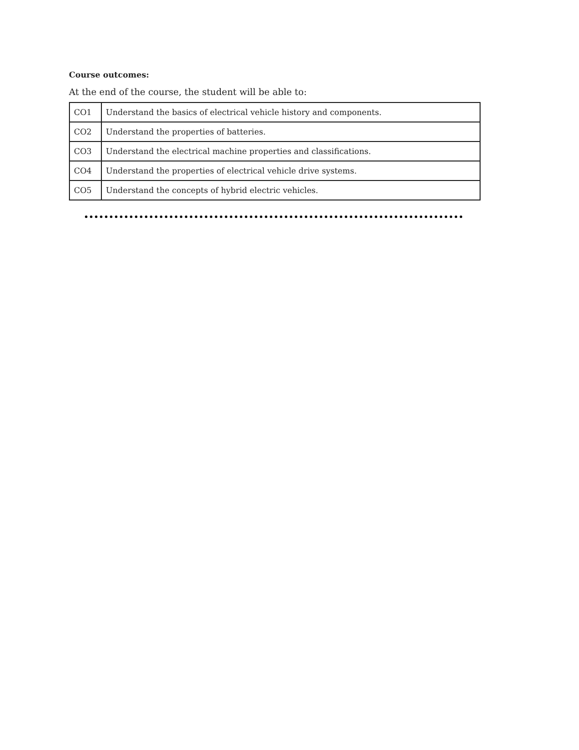Course outcomes:
At the end of the course, the student will be able to:
| CO1 | Understand the basics of electrical vehicle history and components. |
| CO2 | Understand the properties of batteries. |
| CO3 | Understand the electrical machine properties and classifications. |
| CO4 | Understand the properties of electrical vehicle drive systems. |
| CO5 | Understand the concepts of hybrid electric vehicles. |